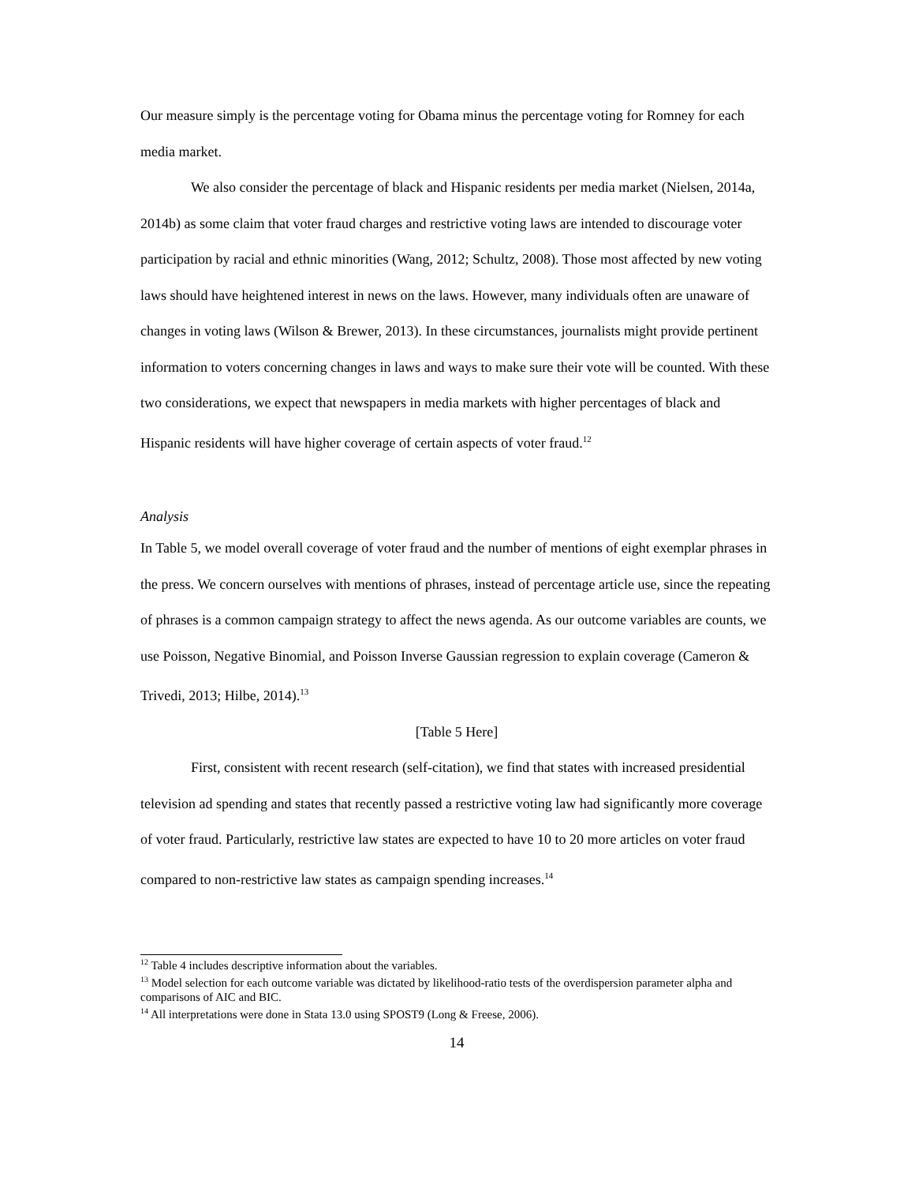Our measure simply is the percentage voting for Obama minus the percentage voting for Romney for each media market.
We also consider the percentage of black and Hispanic residents per media market (Nielsen, 2014a, 2014b) as some claim that voter fraud charges and restrictive voting laws are intended to discourage voter participation by racial and ethnic minorities (Wang, 2012; Schultz, 2008). Those most affected by new voting laws should have heightened interest in news on the laws. However, many individuals often are unaware of changes in voting laws (Wilson & Brewer, 2013). In these circumstances, journalists might provide pertinent information to voters concerning changes in laws and ways to make sure their vote will be counted. With these two considerations, we expect that newspapers in media markets with higher percentages of black and Hispanic residents will have higher coverage of certain aspects of voter fraud.<sup>12</sup>
Analysis
In Table 5, we model overall coverage of voter fraud and the number of mentions of eight exemplar phrases in the press. We concern ourselves with mentions of phrases, instead of percentage article use, since the repeating of phrases is a common campaign strategy to affect the news agenda. As our outcome variables are counts, we use Poisson, Negative Binomial, and Poisson Inverse Gaussian regression to explain coverage (Cameron & Trivedi, 2013; Hilbe, 2014).<sup>13</sup>
[Table 5 Here]
First, consistent with recent research (self-citation), we find that states with increased presidential television ad spending and states that recently passed a restrictive voting law had significantly more coverage of voter fraud. Particularly, restrictive law states are expected to have 10 to 20 more articles on voter fraud compared to non-restrictive law states as campaign spending increases.<sup>14</sup>
<sup>12</sup> Table 4 includes descriptive information about the variables.
<sup>13</sup> Model selection for each outcome variable was dictated by likelihood-ratio tests of the overdispersion parameter alpha and comparisons of AIC and BIC.
<sup>14</sup> All interpretations were done in Stata 13.0 using SPOST9 (Long & Freese, 2006).
14